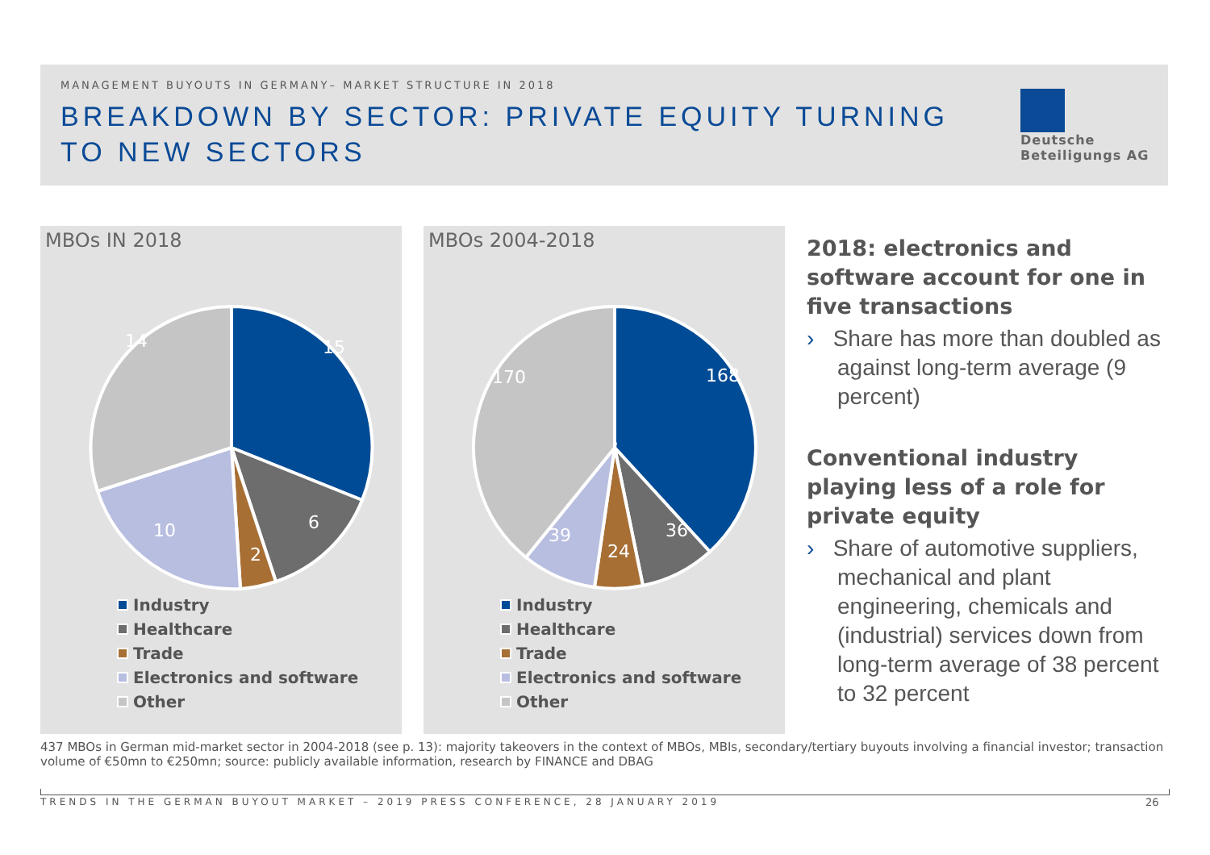MANAGEMENT BUYOUTS IN GERMANY– MARKET STRUCTURE IN 2018
BREAKDOWN BY SECTOR: PRIVATE EQUITY TURNING TO NEW SECTORS
Deutsche
Beteiligungs AG
MBOs IN 2018
15
6
2
10
14
Industry
Healthcare
Trade
Electronics and software
Other
MBOs 2004-2018
168
36
24
39
170
Industry
Healthcare
Trade
Electronics and software
Other
2018: electronics and software account for one in five transactions
› Share has more than doubled as against long-term average (9 percent)
Conventional industry playing less of a role for private equity
› Share of automotive suppliers, mechanical and plant engineering, chemicals and (industrial) services down from long-term average of 38 percent to 32 percent
437 MBOs in German mid-market sector in 2004-2018 (see p. 13): majority takeovers in the context of MBOs, MBIs, secondary/tertiary buyouts involving a financial investor; transaction volume of €50mn to €250mn; source: publicly available information, research by FINANCE and DBAG
TRENDS IN THE GERMAN BUYOUT MARKET – 2019 PRESS CONFERENCE, 28 JANUARY 2019
26